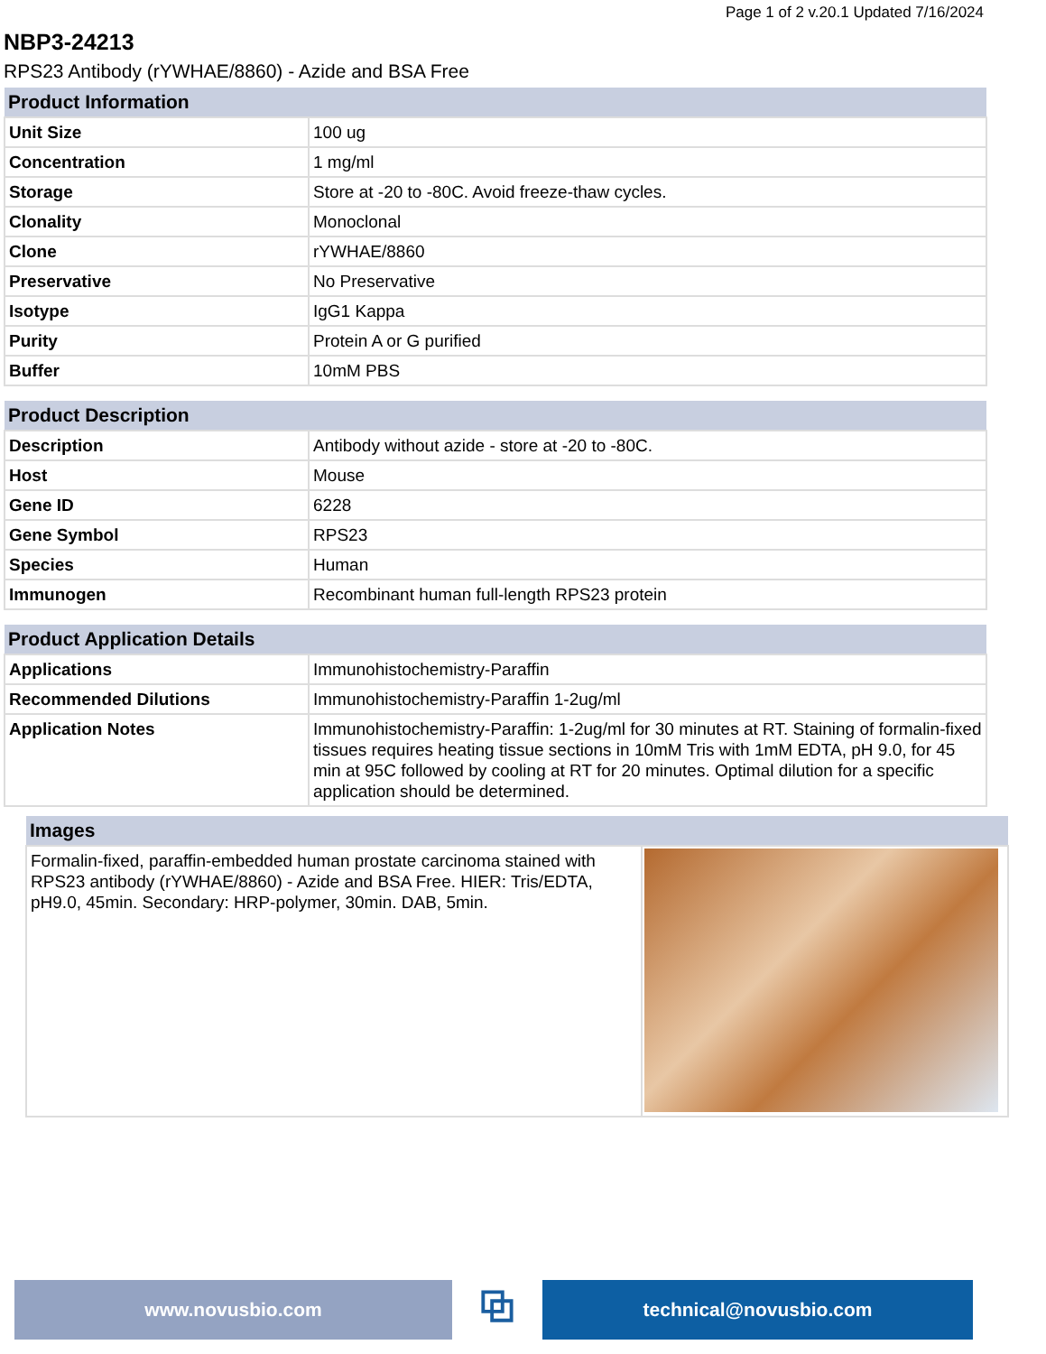Page 1 of 2 v.20.1 Updated 7/16/2024
NBP3-24213
RPS23 Antibody (rYWHAE/8860) - Azide and BSA Free
| Product Information | |
| --- | --- |
| Unit Size | 100 ug |
| Concentration | 1 mg/ml |
| Storage | Store at -20 to -80C. Avoid freeze-thaw cycles. |
| Clonality | Monoclonal |
| Clone | rYWHAE/8860 |
| Preservative | No Preservative |
| Isotype | IgG1 Kappa |
| Purity | Protein A or G purified |
| Buffer | 10mM PBS |
| Product Description | |
| Description | Antibody without azide - store at -20 to -80C. |
| Host | Mouse |
| Gene ID | 6228 |
| Gene Symbol | RPS23 |
| Species | Human |
| Immunogen | Recombinant human full-length RPS23 protein |
| Product Application Details | |
| Applications | Immunohistochemistry-Paraffin |
| Recommended Dilutions | Immunohistochemistry-Paraffin 1-2ug/ml |
| Application Notes | Immunohistochemistry-Paraffin: 1-2ug/ml for 30 minutes at RT. Staining of formalin-fixed tissues requires heating tissue sections in 10mM Tris with 1mM EDTA, pH 9.0, for 45 min at 95C followed by cooling at RT for 20 minutes. Optimal dilution for a specific application should be determined. |
| Images | |
| --- | --- |
| Formalin-fixed, paraffin-embedded human prostate carcinoma stained with RPS23 antibody (rYWHAE/8860) - Azide and BSA Free. HIER: Tris/EDTA, pH9.0, 45min. Secondary: HRP-polymer, 30min. DAB, 5min. | |
www.novusbio.com
⧉
technical@novusbio.com